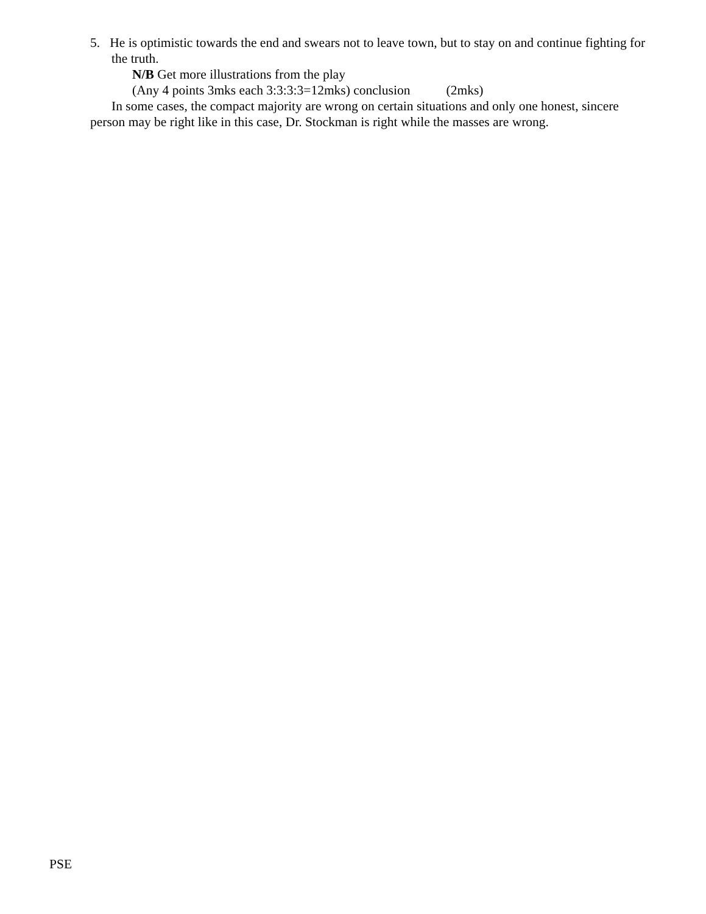5. He is optimistic towards the end and swears not to leave town, but to stay on and continue fighting for the truth.
N/B Get more illustrations from the play
(Any 4 points 3mks each 3:3:3:3=12mks) conclusion (2mks)
In some cases, the compact majority are wrong on certain situations and only one honest, sincere person may be right like in this case, Dr. Stockman is right while the masses are wrong.
PSE